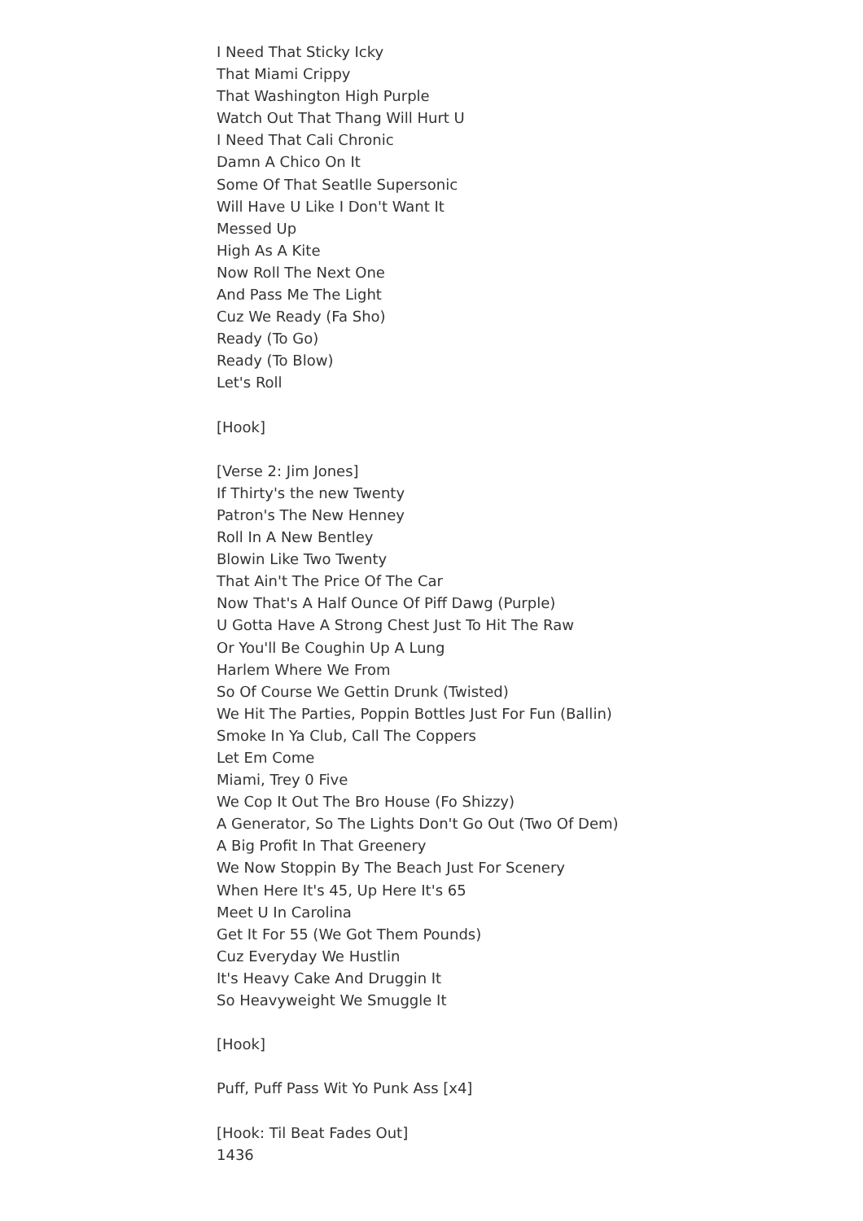I Need That Sticky Icky
That Miami Crippy
That Washington High Purple
Watch Out That Thang Will Hurt U
I Need That Cali Chronic
Damn A Chico On It
Some Of That Seatlle Supersonic
Will Have U Like I Don't Want It
Messed Up
High As A Kite
Now Roll The Next One
And Pass Me The Light
Cuz We Ready (Fa Sho)
Ready (To Go)
Ready (To Blow)
Let's Roll
[Hook]
[Verse 2: Jim Jones]
If Thirty's the new Twenty
Patron's The New Henney
Roll In A New Bentley
Blowin Like Two Twenty
That Ain't The Price Of The Car
Now That's A Half Ounce Of Piff Dawg (Purple)
U Gotta Have A Strong Chest Just To Hit The Raw
Or You'll Be Coughin Up A Lung
Harlem Where We From
So Of Course We Gettin Drunk (Twisted)
We Hit The Parties, Poppin Bottles Just For Fun (Ballin)
Smoke In Ya Club, Call The Coppers
Let Em Come
Miami, Trey 0 Five
We Cop It Out The Bro House (Fo Shizzy)
A Generator, So The Lights Don't Go Out (Two Of Dem)
A Big Profit In That Greenery
We Now Stoppin By The Beach Just For Scenery
When Here It's 45, Up Here It's 65
Meet U In Carolina
Get It For 55 (We Got Them Pounds)
Cuz Everyday We Hustlin
It's Heavy Cake And Druggin It
So Heavyweight We Smuggle It
[Hook]
Puff, Puff Pass Wit Yo Punk Ass [x4]
[Hook: Til Beat Fades Out]
1436